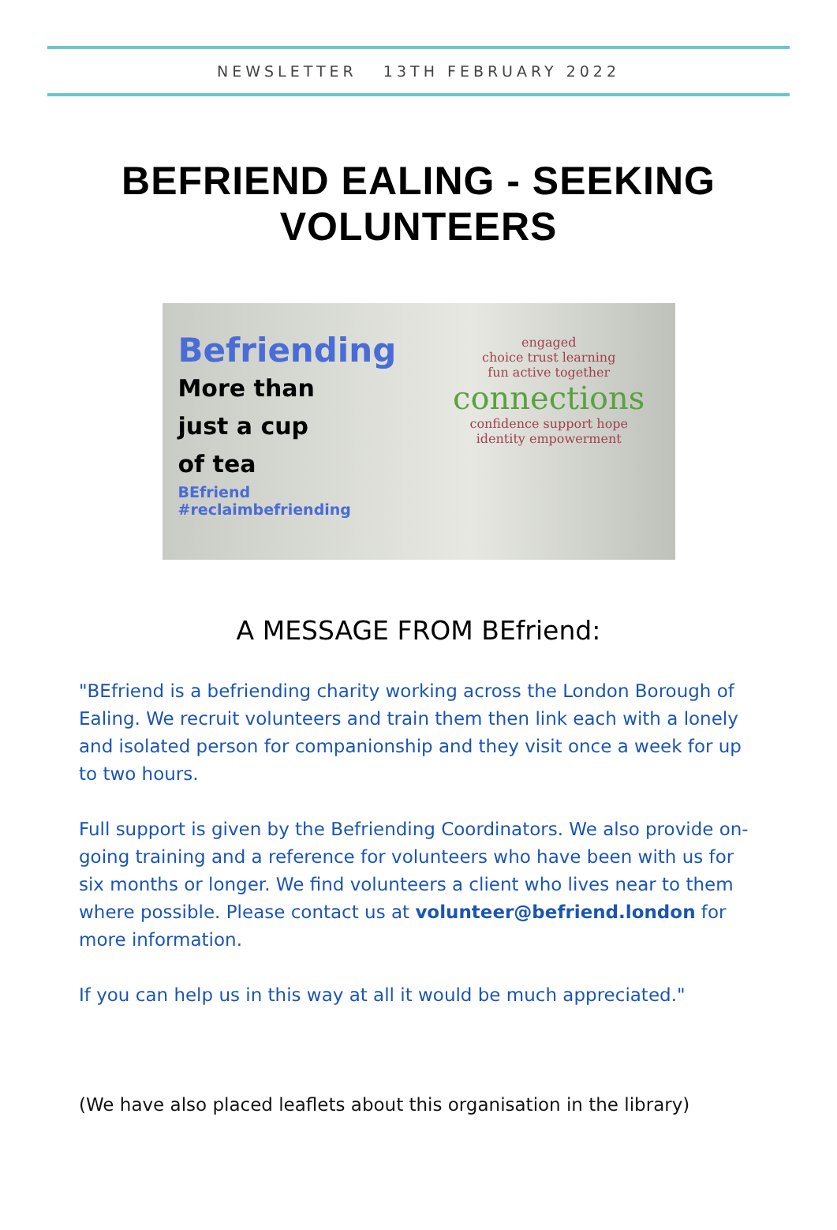NEWSLETTER 13TH FEBRUARY 2022
BEFRIEND EALING - SEEKING VOLUNTEERS
Befriending
More than
just a cup
of tea
BEfriend #reclaimbefriending
engaged
choice trust learning
fun active together
connections
confidence support hope
identity empowerment
A MESSAGE FROM BEfriend:
"BEfriend is a befriending charity working across the London Borough of Ealing. We recruit volunteers and train them then link each with a lonely and isolated person for companionship and they visit once a week for up to two hours.
Full support is given by the Befriending Coordinators. We also provide on-going training and a reference for volunteers who have been with us for six months or longer. We find volunteers a client who lives near to them where possible. Please contact us at volunteer@befriend.london for more information.
If you can help us in this way at all it would be much appreciated."
(We have also placed leaflets about this organisation in the library)